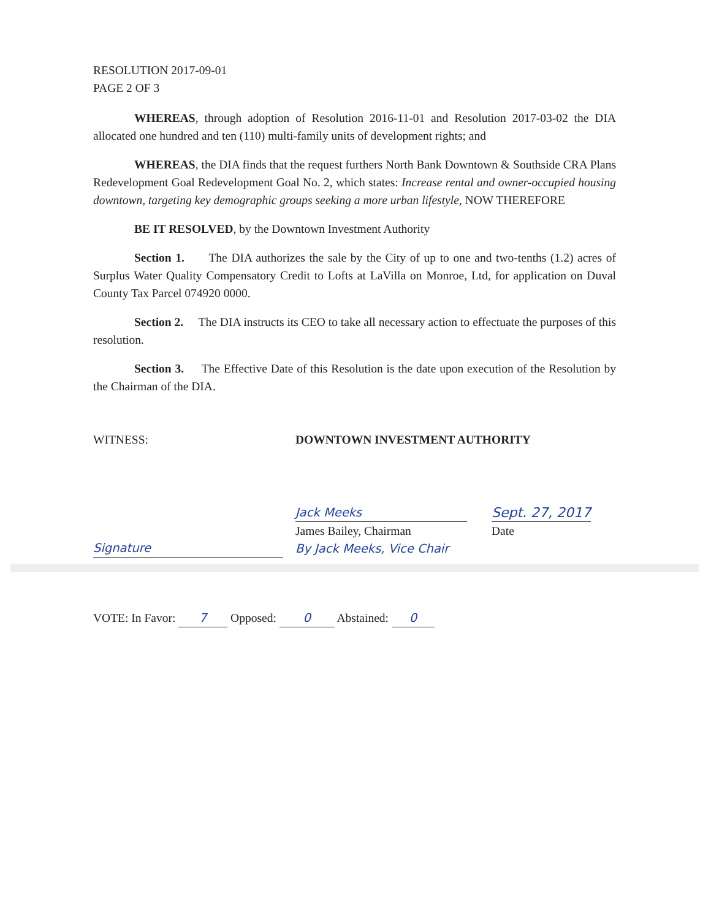RESOLUTION 2017-09-01
PAGE 2 OF 3
WHEREAS, through adoption of Resolution 2016-11-01 and Resolution 2017-03-02 the DIA allocated one hundred and ten (110) multi-family units of development rights; and
WHEREAS, the DIA finds that the request furthers North Bank Downtown & Southside CRA Plans Redevelopment Goal Redevelopment Goal No. 2, which states: Increase rental and owner-occupied housing downtown, targeting key demographic groups seeking a more urban lifestyle, NOW THEREFORE
BE IT RESOLVED, by the Downtown Investment Authority
Section 1. The DIA authorizes the sale by the City of up to one and two-tenths (1.2) acres of Surplus Water Quality Compensatory Credit to Lofts at LaVilla on Monroe, Ltd, for application on Duval County Tax Parcel 074920 0000.
Section 2. The DIA instructs its CEO to take all necessary action to effectuate the purposes of this resolution.
Section 3. The Effective Date of this Resolution is the date upon execution of the Resolution by the Chairman of the DIA.
WITNESS: DOWNTOWN INVESTMENT AUTHORITY
Signature
Jack Meeks
James Bailey, Chairman
By Jack Meeks, Vice Chair
Sept. 27, 2017
Date
VOTE: In Favor: 7 Opposed: 0 Abstained: 0